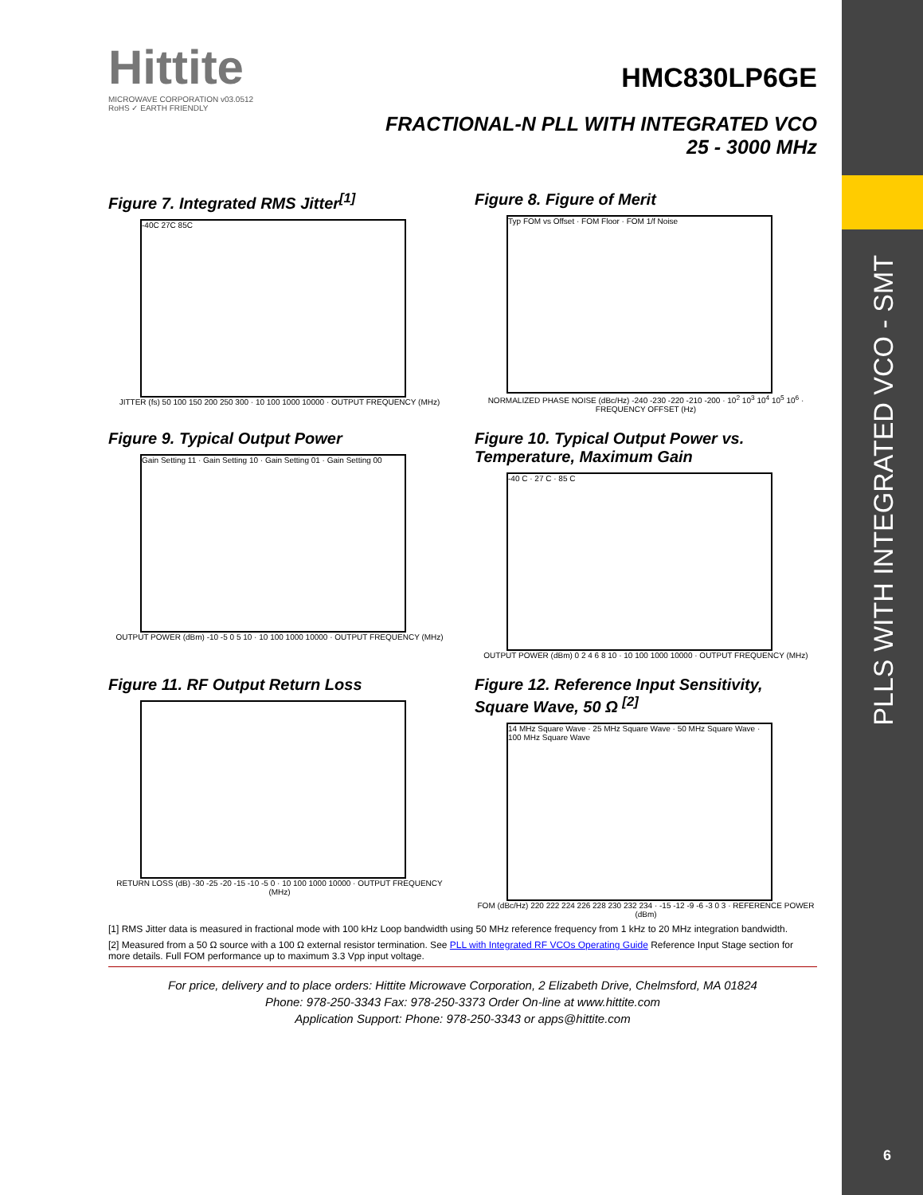Hittite
MICROWAVE CORPORATION v03.0512
RoHS ✓ EARTH FRIENDLY
HMC830LP6GE
FRACTIONAL-N PLL WITH INTEGRATED VCO
25 - 3000 MHz
Figure 7. Integrated RMS Jitter<sup>[1]</sup>
-40C 27C 85C
JITTER (fs) 50 100 150 200 250 300 · 10 100 1000 10000 · OUTPUT FREQUENCY (MHz)
Figure 8. Figure of Merit
Typ FOM vs Offset · FOM Floor · FOM 1/f Noise
NORMALIZED PHASE NOISE (dBc/Hz) -240 -230 -220 -210 -200 · 10<sup>2</sup> 10<sup>3</sup> 10<sup>4</sup> 10<sup>5</sup> 10<sup>6</sup> · FREQUENCY OFFSET (Hz)
Figure 9. Typical Output Power
Gain Setting 11 · Gain Setting 10 · Gain Setting 01 · Gain Setting 00
OUTPUT POWER (dBm) -10 -5 0 5 10 · 10 100 1000 10000 · OUTPUT FREQUENCY (MHz)
Figure 10. Typical Output Power vs. Temperature, Maximum Gain
-40 C · 27 C · 85 C
OUTPUT POWER (dBm) 0 2 4 6 8 10 · 10 100 1000 10000 · OUTPUT FREQUENCY (MHz)
Figure 11. RF Output Return Loss
RETURN LOSS (dB) -30 -25 -20 -15 -10 -5 0 · 10 100 1000 10000 · OUTPUT FREQUENCY (MHz)
Figure 12. Reference Input Sensitivity, Square Wave, 50 Ω <sup>[2]</sup>
14 MHz Square Wave · 25 MHz Square Wave · 50 MHz Square Wave · 100 MHz Square Wave
FOM (dBc/Hz) 220 222 224 226 228 230 232 234 · -15 -12 -9 -6 -3 0 3 · REFERENCE POWER (dBm)
[1] RMS Jitter data is measured in fractional mode with 100 kHz Loop bandwidth using 50 MHz reference frequency from 1 kHz to 20 MHz integration bandwidth.
[2] Measured from a 50 Ω source with a 100 Ω external resistor termination. See PLL with Integrated RF VCOs Operating Guide Reference Input Stage section for more details. Full FOM performance up to maximum 3.3 Vpp input voltage.
For price, delivery and to place orders: Hittite Microwave Corporation, 2 Elizabeth Drive, Chelmsford, MA 01824
Phone: 978-250-3343 Fax: 978-250-3373 Order On-line at www.hittite.com
Application Support: Phone: 978-250-3343 or apps@hittite.com
PLLS WITH INTEGRATED VCO - SMT
6